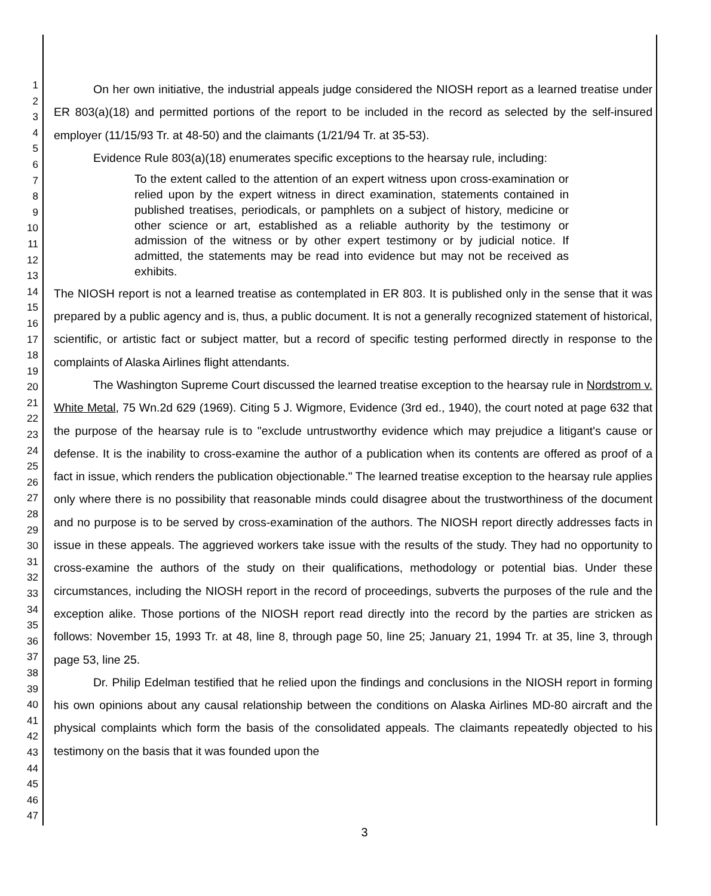1
2
3
4
5
6
7
8
9
10
11
12
13
14
15
16
17
18
19
20
21
22
23
24
25
26
27
28
29
30
31
32
33
34
35
36
37
38
39
40
41
42
43
44
45
46
47
On her own initiative, the industrial appeals judge considered the NIOSH report as a learned treatise under ER 803(a)(18) and permitted portions of the report to be included in the record as selected by the self-insured employer (11/15/93 Tr. at 48-50) and the claimants (1/21/94 Tr. at 35-53).
Evidence Rule 803(a)(18) enumerates specific exceptions to the hearsay rule, including:
To the extent called to the attention of an expert witness upon cross-examination or relied upon by the expert witness in direct examination, statements contained in published treatises, periodicals, or pamphlets on a subject of history, medicine or other science or art, established as a reliable authority by the testimony or admission of the witness or by other expert testimony or by judicial notice. If admitted, the statements may be read into evidence but may not be received as exhibits.
The NIOSH report is not a learned treatise as contemplated in ER 803. It is published only in the sense that it was prepared by a public agency and is, thus, a public document. It is not a generally recognized statement of historical, scientific, or artistic fact or subject matter, but a record of specific testing performed directly in response to the complaints of Alaska Airlines flight attendants.
The Washington Supreme Court discussed the learned treatise exception to the hearsay rule in Nordstrom v. White Metal, 75 Wn.2d 629 (1969). Citing 5 J. Wigmore, Evidence (3rd ed., 1940), the court noted at page 632 that the purpose of the hearsay rule is to "exclude untrustworthy evidence which may prejudice a litigant's cause or defense. It is the inability to cross-examine the author of a publication when its contents are offered as proof of a fact in issue, which renders the publication objectionable." The learned treatise exception to the hearsay rule applies only where there is no possibility that reasonable minds could disagree about the trustworthiness of the document and no purpose is to be served by cross-examination of the authors. The NIOSH report directly addresses facts in issue in these appeals. The aggrieved workers take issue with the results of the study. They had no opportunity to cross-examine the authors of the study on their qualifications, methodology or potential bias. Under these circumstances, including the NIOSH report in the record of proceedings, subverts the purposes of the rule and the exception alike. Those portions of the NIOSH report read directly into the record by the parties are stricken as follows: November 15, 1993 Tr. at 48, line 8, through page 50, line 25; January 21, 1994 Tr. at 35, line 3, through page 53, line 25.
Dr. Philip Edelman testified that he relied upon the findings and conclusions in the NIOSH report in forming his own opinions about any causal relationship between the conditions on Alaska Airlines MD-80 aircraft and the physical complaints which form the basis of the consolidated appeals. The claimants repeatedly objected to his testimony on the basis that it was founded upon the
3